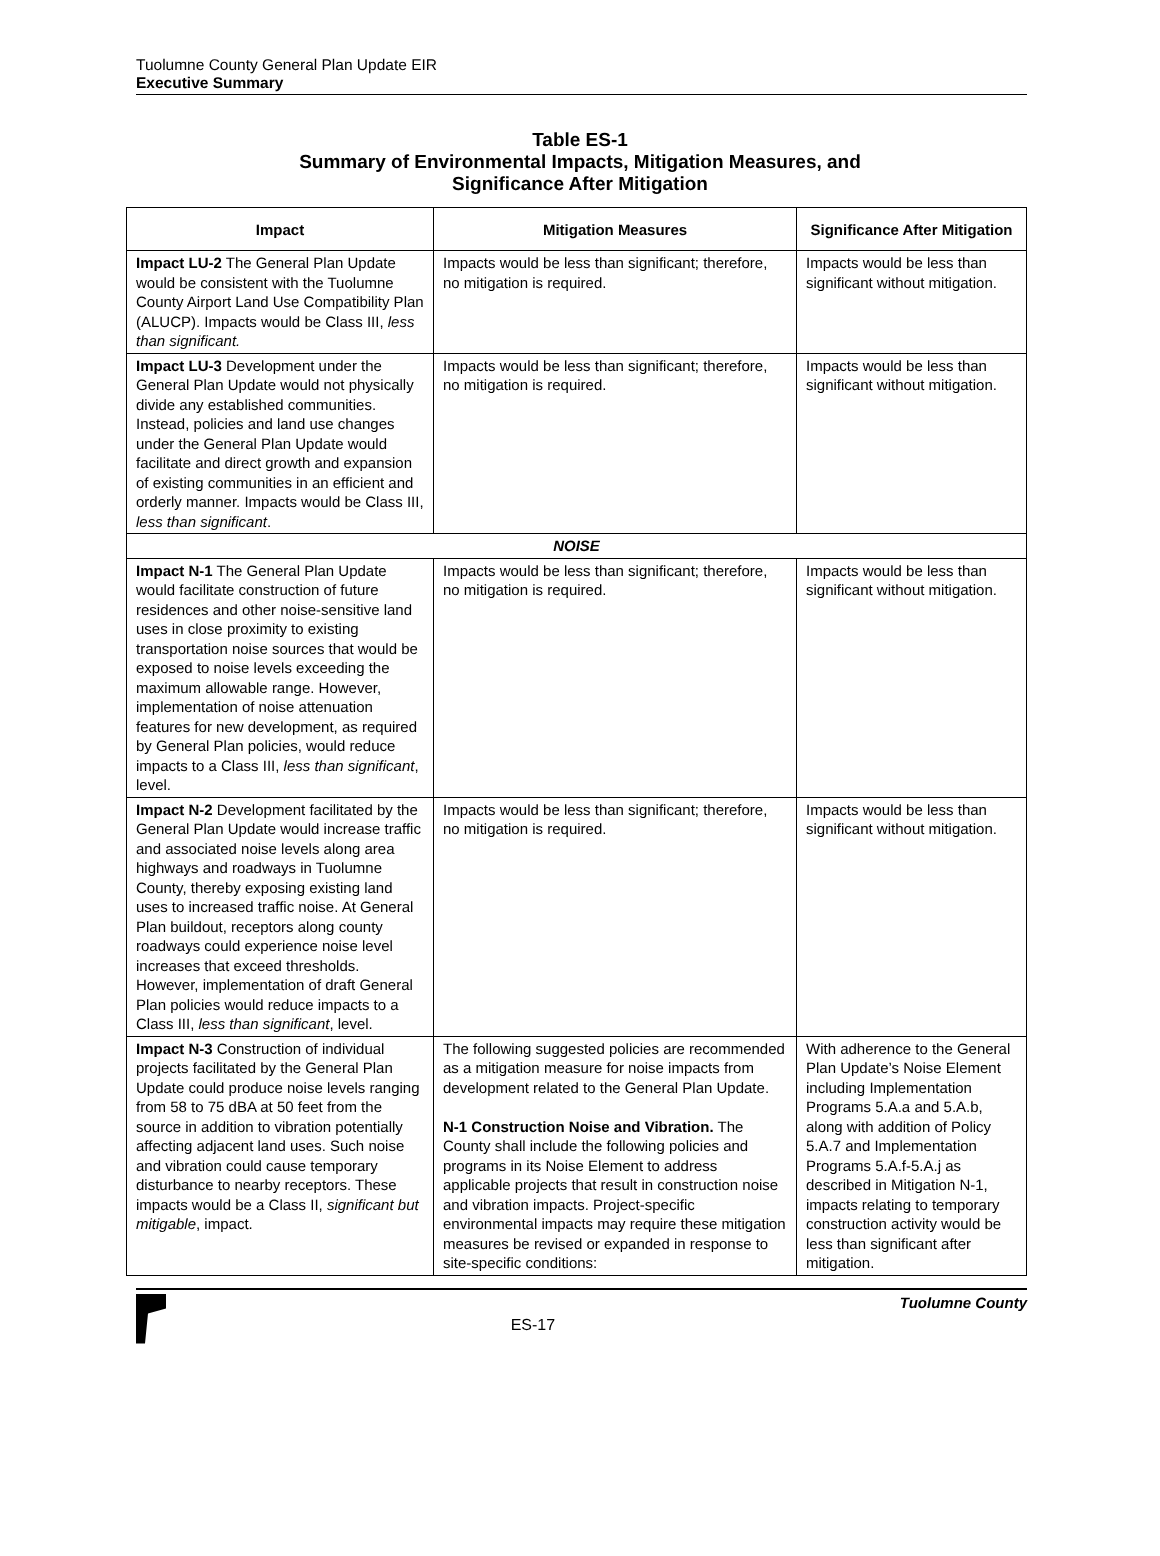Tuolumne County General Plan Update EIR
Executive Summary
Table ES-1
Summary of Environmental Impacts, Mitigation Measures, and
Significance After Mitigation
| Impact | Mitigation Measures | Significance After Mitigation |
| --- | --- | --- |
| Impact LU-2 The General Plan Update would be consistent with the Tuolumne County Airport Land Use Compatibility Plan (ALUCP). Impacts would be Class III, less than significant. | Impacts would be less than significant; therefore, no mitigation is required. | Impacts would be less than significant without mitigation. |
| Impact LU-3 Development under the General Plan Update would not physically divide any established communities. Instead, policies and land use changes under the General Plan Update would facilitate and direct growth and expansion of existing communities in an efficient and orderly manner. Impacts would be Class III, less than significant . | Impacts would be less than significant; therefore, no mitigation is required. | Impacts would be less than significant without mitigation. |
| NOISE | | |
| Impact N-1 The General Plan Update would facilitate construction of future residences and other noise-sensitive land uses in close proximity to existing transportation noise sources that would be exposed to noise levels exceeding the maximum allowable range. However, implementation of noise attenuation features for new development, as required by General Plan policies, would reduce impacts to a Class III, less than significant , level. | Impacts would be less than significant; therefore, no mitigation is required. | Impacts would be less than significant without mitigation. |
| Impact N-2 Development facilitated by the General Plan Update would increase traffic and associated noise levels along area highways and roadways in Tuolumne County, thereby exposing existing land uses to increased traffic noise. At General Plan buildout, receptors along county roadways could experience noise level increases that exceed thresholds. However, implementation of draft General Plan policies would reduce impacts to a Class III, less than significant , level. | Impacts would be less than significant; therefore, no mitigation is required. | Impacts would be less than significant without mitigation. |
| Impact N-3 Construction of individual projects facilitated by the General Plan Update could produce noise levels ranging from 58 to 75 dBA at 50 feet from the source in addition to vibration potentially affecting adjacent land uses. Such noise and vibration could cause temporary disturbance to nearby receptors. These impacts would be a Class II, significant but mitigable , impact. | The following suggested policies are recommended as a mitigation measure for noise impacts from development related to the General Plan Update. N-1 Construction Noise and Vibration. The County shall include the following policies and programs in its Noise Element to address applicable projects that result in construction noise and vibration impacts. Project-specific environmental impacts may require these mitigation measures be revised or expanded in response to site-specific conditions: | With adherence to the General Plan Update’s Noise Element including Implementation Programs 5.A.a and 5.A.b, along with addition of Policy 5.A.7 and Implementation Programs 5.A.f-5.A.j as described in Mitigation N-1, impacts relating to temporary construction activity would be less than significant after mitigation. |
ES-17
Tuolumne County